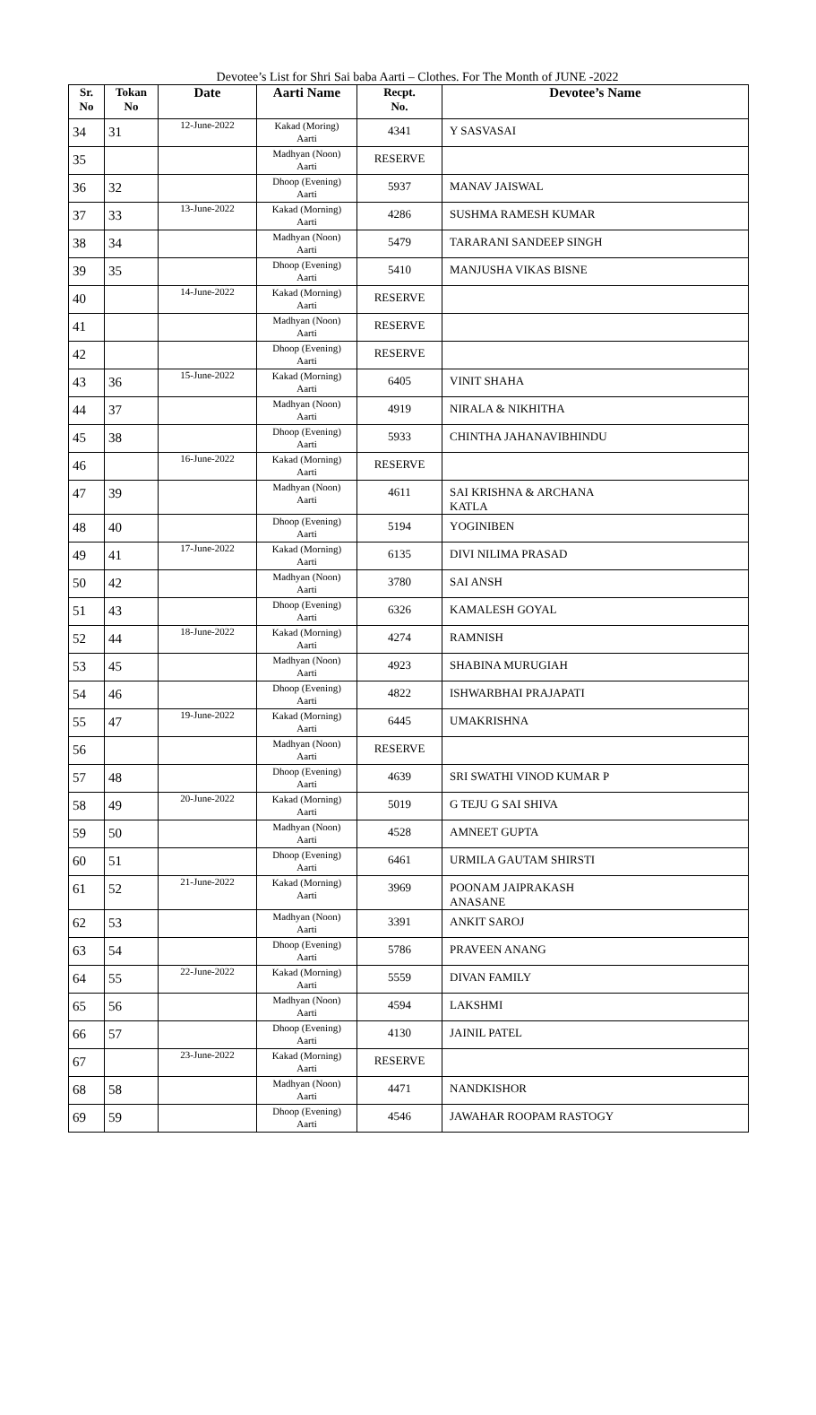Devotee’s List for Shri Sai baba Aarti – Clothes. For The Month of JUNE -2022
| Sr. No | Tokan No | Date | Aarti Name | Recpt. No. | Devotee’s Name |
| --- | --- | --- | --- | --- | --- |
| 34 | 31 | 12-June-2022 | Kakad (Moring) Aarti | 4341 | Y SASVASAI |
| 35 | | | Madhyan (Noon) Aarti | RESERVE | |
| 36 | 32 | | Dhoop (Evening) Aarti | 5937 | MANAV JAISWAL |
| 37 | 33 | 13-June-2022 | Kakad (Morning) Aarti | 4286 | SUSHMA RAMESH KUMAR |
| 38 | 34 | | Madhyan (Noon) Aarti | 5479 | TARARANI SANDEEP SINGH |
| 39 | 35 | | Dhoop (Evening) Aarti | 5410 | MANJUSHA VIKAS BISNE |
| 40 | | 14-June-2022 | Kakad (Morning) Aarti | RESERVE | |
| 41 | | | Madhyan (Noon) Aarti | RESERVE | |
| 42 | | | Dhoop (Evening) Aarti | RESERVE | |
| 43 | 36 | 15-June-2022 | Kakad (Morning) Aarti | 6405 | VINIT SHAHA |
| 44 | 37 | | Madhyan (Noon) Aarti | 4919 | NIRALA & NIKHITHA |
| 45 | 38 | | Dhoop (Evening) Aarti | 5933 | CHINTHA JAHANAVIBHINDU |
| 46 | | 16-June-2022 | Kakad (Morning) Aarti | RESERVE | |
| 47 | 39 | | Madhyan (Noon) Aarti | 4611 | SAI KRISHNA & ARCHANA KATLA |
| 48 | 40 | | Dhoop (Evening) Aarti | 5194 | YOGINIBEN |
| 49 | 41 | 17-June-2022 | Kakad (Morning) Aarti | 6135 | DIVI NILIMA PRASAD |
| 50 | 42 | | Madhyan (Noon) Aarti | 3780 | SAI ANSH |
| 51 | 43 | | Dhoop (Evening) Aarti | 6326 | KAMALESH GOYAL |
| 52 | 44 | 18-June-2022 | Kakad (Morning) Aarti | 4274 | RAMNISH |
| 53 | 45 | | Madhyan (Noon) Aarti | 4923 | SHABINA MURUGIAH |
| 54 | 46 | | Dhoop (Evening) Aarti | 4822 | ISHWARBHAI PRAJAPATI |
| 55 | 47 | 19-June-2022 | Kakad (Morning) Aarti | 6445 | UMAKRISHNA |
| 56 | | | Madhyan (Noon) Aarti | RESERVE | |
| 57 | 48 | | Dhoop (Evening) Aarti | 4639 | SRI SWATHI VINOD KUMAR P |
| 58 | 49 | 20-June-2022 | Kakad (Morning) Aarti | 5019 | G TEJU G SAI SHIVA |
| 59 | 50 | | Madhyan (Noon) Aarti | 4528 | AMNEET GUPTA |
| 60 | 51 | | Dhoop (Evening) Aarti | 6461 | URMILA GAUTAM SHIRSTI |
| 61 | 52 | 21-June-2022 | Kakad (Morning) Aarti | 3969 | POONAM JAIPRAKASH ANASANE |
| 62 | 53 | | Madhyan (Noon) Aarti | 3391 | ANKIT SAROJ |
| 63 | 54 | | Dhoop (Evening) Aarti | 5786 | PRAVEEN ANANG |
| 64 | 55 | 22-June-2022 | Kakad (Morning) Aarti | 5559 | DIVAN FAMILY |
| 65 | 56 | | Madhyan (Noon) Aarti | 4594 | LAKSHMI |
| 66 | 57 | | Dhoop (Evening) Aarti | 4130 | JAINIL PATEL |
| 67 | | 23-June-2022 | Kakad (Morning) Aarti | RESERVE | |
| 68 | 58 | | Madhyan (Noon) Aarti | 4471 | NANDKISHOR |
| 69 | 59 | | Dhoop (Evening) Aarti | 4546 | JAWAHAR ROOPAM RASTOGY |